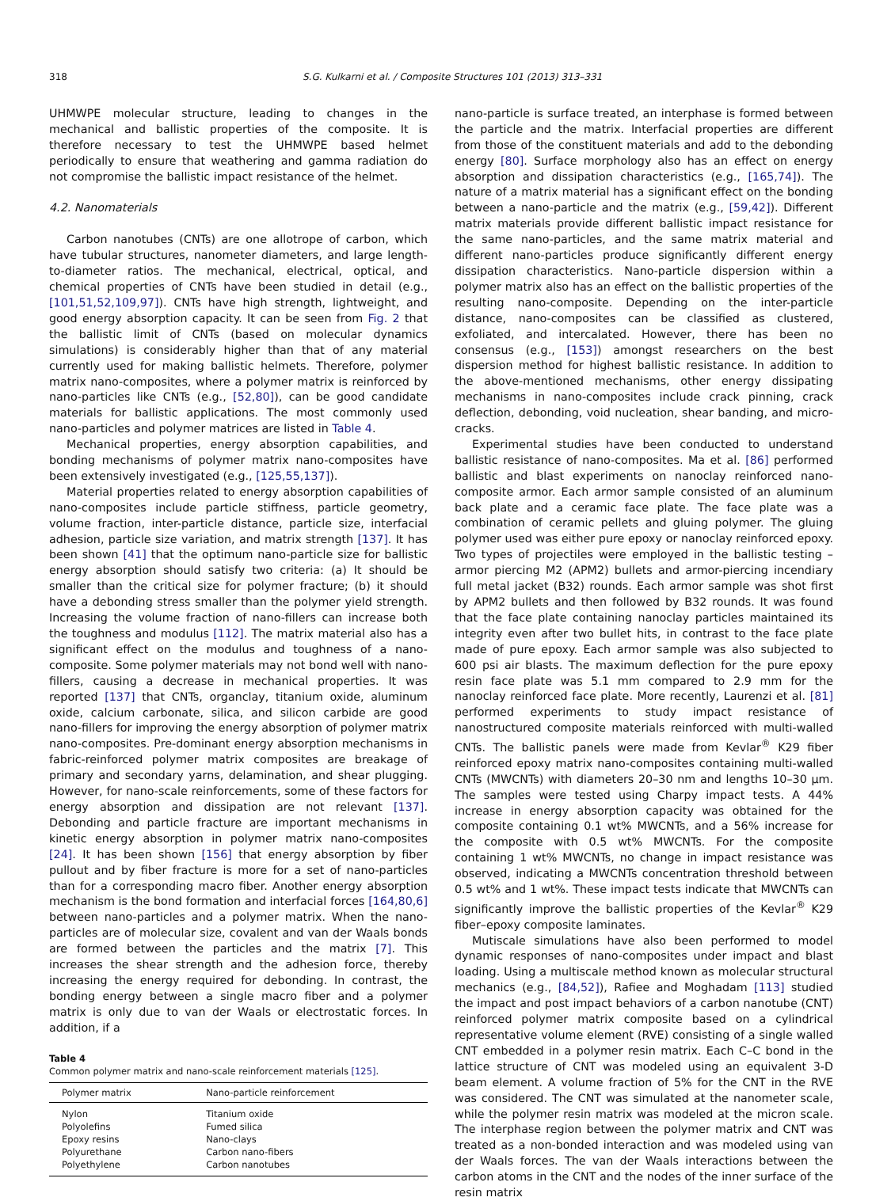318 S.G. Kulkarni et al. / Composite Structures 101 (2013) 313–331
UHMWPE molecular structure, leading to changes in the mechanical and ballistic properties of the composite. It is therefore necessary to test the UHMWPE based helmet periodically to ensure that weathering and gamma radiation do not compromise the ballistic impact resistance of the helmet.
4.2. Nanomaterials
Carbon nanotubes (CNTs) are one allotrope of carbon, which have tubular structures, nanometer diameters, and large length-to-diameter ratios. The mechanical, electrical, optical, and chemical properties of CNTs have been studied in detail (e.g., [101,51,52,109,97]). CNTs have high strength, lightweight, and good energy absorption capacity. It can be seen from Fig. 2 that the ballistic limit of CNTs (based on molecular dynamics simulations) is considerably higher than that of any material currently used for making ballistic helmets. Therefore, polymer matrix nano-composites, where a polymer matrix is reinforced by nano-particles like CNTs (e.g., [52,80]), can be good candidate materials for ballistic applications. The most commonly used nano-particles and polymer matrices are listed in Table 4.
Mechanical properties, energy absorption capabilities, and bonding mechanisms of polymer matrix nano-composites have been extensively investigated (e.g., [125,55,137]).
Material properties related to energy absorption capabilities of nano-composites include particle stiffness, particle geometry, volume fraction, inter-particle distance, particle size, interfacial adhesion, particle size variation, and matrix strength [137]. It has been shown [41] that the optimum nano-particle size for ballistic energy absorption should satisfy two criteria: (a) It should be smaller than the critical size for polymer fracture; (b) it should have a debonding stress smaller than the polymer yield strength. Increasing the volume fraction of nano-fillers can increase both the toughness and modulus [112]. The matrix material also has a significant effect on the modulus and toughness of a nano-composite. Some polymer materials may not bond well with nano-fillers, causing a decrease in mechanical properties. It was reported [137] that CNTs, organclay, titanium oxide, aluminum oxide, calcium carbonate, silica, and silicon carbide are good nano-fillers for improving the energy absorption of polymer matrix nano-composites. Pre-dominant energy absorption mechanisms in fabric-reinforced polymer matrix composites are breakage of primary and secondary yarns, delamination, and shear plugging. However, for nano-scale reinforcements, some of these factors for energy absorption and dissipation are not relevant [137]. Debonding and particle fracture are important mechanisms in kinetic energy absorption in polymer matrix nano-composites [24]. It has been shown [156] that energy absorption by fiber pullout and by fiber fracture is more for a set of nano-particles than for a corresponding macro fiber. Another energy absorption mechanism is the bond formation and interfacial forces [164,80,6] between nano-particles and a polymer matrix. When the nano-particles are of molecular size, covalent and van der Waals bonds are formed between the particles and the matrix [7]. This increases the shear strength and the adhesion force, thereby increasing the energy required for debonding. In contrast, the bonding energy between a single macro fiber and a polymer matrix is only due to van der Waals or electrostatic forces. In addition, if a
Table 4
Common polymer matrix and nano-scale reinforcement materials [125].
| Polymer matrix | Nano-particle reinforcement |
| --- | --- |
| Nylon | Titanium oxide |
| Polyolefins | Fumed silica |
| Epoxy resins | Nano-clays |
| Polyurethane | Carbon nano-fibers |
| Polyethylene | Carbon nanotubes |
nano-particle is surface treated, an interphase is formed between the particle and the matrix. Interfacial properties are different from those of the constituent materials and add to the debonding energy [80]. Surface morphology also has an effect on energy absorption and dissipation characteristics (e.g., [165,74]). The nature of a matrix material has a significant effect on the bonding between a nano-particle and the matrix (e.g., [59,42]). Different matrix materials provide different ballistic impact resistance for the same nano-particles, and the same matrix material and different nano-particles produce significantly different energy dissipation characteristics. Nano-particle dispersion within a polymer matrix also has an effect on the ballistic properties of the resulting nano-composite. Depending on the inter-particle distance, nano-composites can be classified as clustered, exfoliated, and intercalated. However, there has been no consensus (e.g., [153]) amongst researchers on the best dispersion method for highest ballistic resistance. In addition to the above-mentioned mechanisms, other energy dissipating mechanisms in nano-composites include crack pinning, crack deflection, debonding, void nucleation, shear banding, and micro-cracks.
Experimental studies have been conducted to understand ballistic resistance of nano-composites. Ma et al. [86] performed ballistic and blast experiments on nanoclay reinforced nano-composite armor. Each armor sample consisted of an aluminum back plate and a ceramic face plate. The face plate was a combination of ceramic pellets and gluing polymer. The gluing polymer used was either pure epoxy or nanoclay reinforced epoxy. Two types of projectiles were employed in the ballistic testing – armor piercing M2 (APM2) bullets and armor-piercing incendiary full metal jacket (B32) rounds. Each armor sample was shot first by APM2 bullets and then followed by B32 rounds. It was found that the face plate containing nanoclay particles maintained its integrity even after two bullet hits, in contrast to the face plate made of pure epoxy. Each armor sample was also subjected to 600 psi air blasts. The maximum deflection for the pure epoxy resin face plate was 5.1 mm compared to 2.9 mm for the nanoclay reinforced face plate. More recently, Laurenzi et al. [81] performed experiments to study impact resistance of nanostructured composite materials reinforced with multi-walled CNTs. The ballistic panels were made from Kevlar<sup>®</sup> K29 fiber reinforced epoxy matrix nano-composites containing multi-walled CNTs (MWCNTs) with diameters 20–30 nm and lengths 10–30 μm. The samples were tested using Charpy impact tests. A 44% increase in energy absorption capacity was obtained for the composite containing 0.1 wt% MWCNTs, and a 56% increase for the composite with 0.5 wt% MWCNTs. For the composite containing 1 wt% MWCNTs, no change in impact resistance was observed, indicating a MWCNTs concentration threshold between 0.5 wt% and 1 wt%. These impact tests indicate that MWCNTs can significantly improve the ballistic properties of the Kevlar<sup>®</sup> K29 fiber–epoxy composite laminates.
Mutiscale simulations have also been performed to model dynamic responses of nano-composites under impact and blast loading. Using a multiscale method known as molecular structural mechanics (e.g., [84,52]), Rafiee and Moghadam [113] studied the impact and post impact behaviors of a carbon nanotube (CNT) reinforced polymer matrix composite based on a cylindrical representative volume element (RVE) consisting of a single walled CNT embedded in a polymer resin matrix. Each C–C bond in the lattice structure of CNT was modeled using an equivalent 3-D beam element. A volume fraction of 5% for the CNT in the RVE was considered. The CNT was simulated at the nanometer scale, while the polymer resin matrix was modeled at the micron scale. The interphase region between the polymer matrix and CNT was treated as a non-bonded interaction and was modeled using van der Waals forces. The van der Waals interactions between the carbon atoms in the CNT and the nodes of the inner surface of the resin matrix